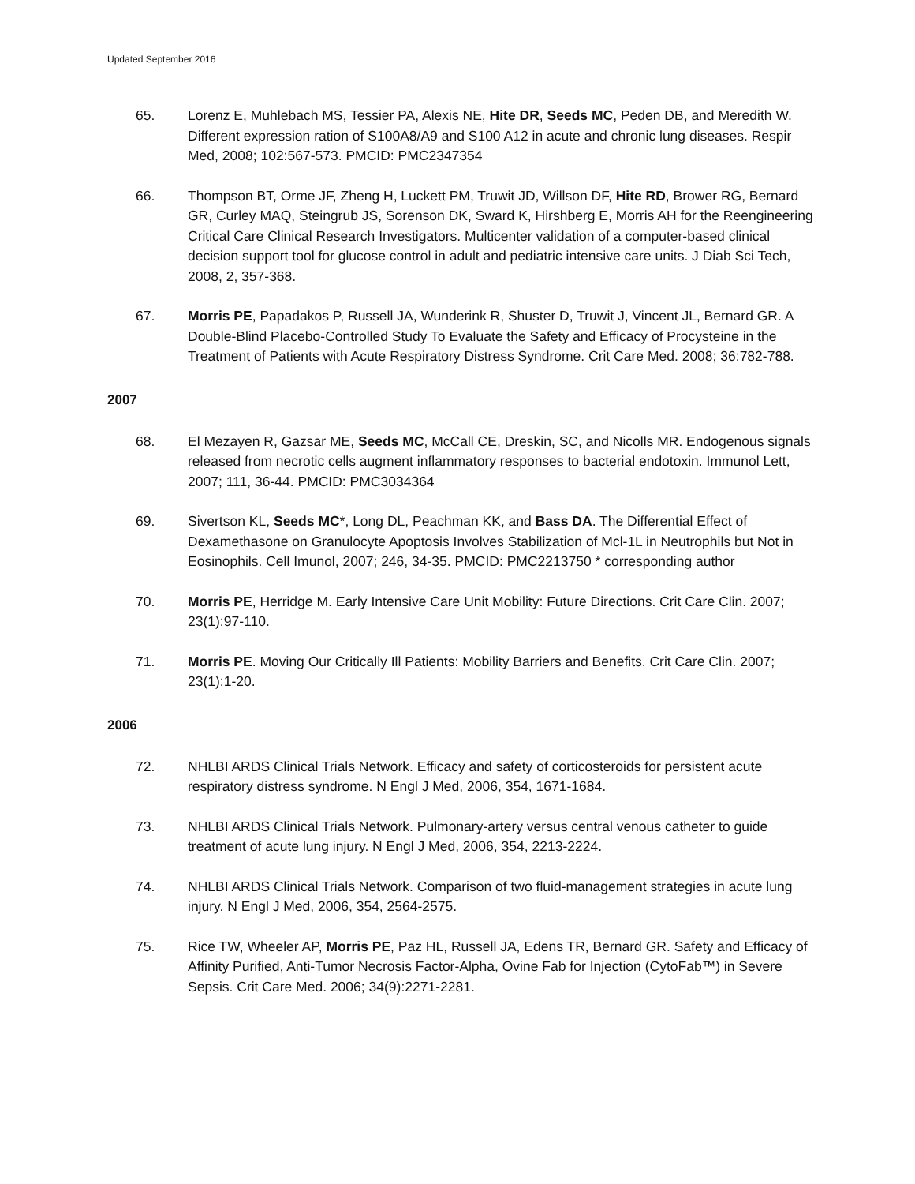Updated September 2016
65. Lorenz E, Muhlebach MS, Tessier PA, Alexis NE, Hite DR, Seeds MC, Peden DB, and Meredith W. Different expression ration of S100A8/A9 and S100 A12 in acute and chronic lung diseases. Respir Med, 2008; 102:567-573. PMCID: PMC2347354
66. Thompson BT, Orme JF, Zheng H, Luckett PM, Truwit JD, Willson DF, Hite RD, Brower RG, Bernard GR, Curley MAQ, Steingrub JS, Sorenson DK, Sward K, Hirshberg E, Morris AH for the Reengineering Critical Care Clinical Research Investigators. Multicenter validation of a computer-based clinical decision support tool for glucose control in adult and pediatric intensive care units. J Diab Sci Tech, 2008, 2, 357-368.
67. Morris PE, Papadakos P, Russell JA, Wunderink R, Shuster D, Truwit J, Vincent JL, Bernard GR. A Double-Blind Placebo-Controlled Study To Evaluate the Safety and Efficacy of Procysteine in the Treatment of Patients with Acute Respiratory Distress Syndrome. Crit Care Med. 2008; 36:782-788.
2007
68. El Mezayen R, Gazsar ME, Seeds MC, McCall CE, Dreskin, SC, and Nicolls MR. Endogenous signals released from necrotic cells augment inflammatory responses to bacterial endotoxin. Immunol Lett, 2007; 111, 36-44. PMCID: PMC3034364
69. Sivertson KL, Seeds MC*, Long DL, Peachman KK, and Bass DA. The Differential Effect of Dexamethasone on Granulocyte Apoptosis Involves Stabilization of Mcl-1L in Neutrophils but Not in Eosinophils. Cell Imunol, 2007; 246, 34-35. PMCID: PMC2213750 * corresponding author
70. Morris PE, Herridge M. Early Intensive Care Unit Mobility: Future Directions. Crit Care Clin. 2007; 23(1):97-110.
71. Morris PE. Moving Our Critically Ill Patients: Mobility Barriers and Benefits. Crit Care Clin. 2007; 23(1):1-20.
2006
72. NHLBI ARDS Clinical Trials Network. Efficacy and safety of corticosteroids for persistent acute respiratory distress syndrome. N Engl J Med, 2006, 354, 1671-1684.
73. NHLBI ARDS Clinical Trials Network. Pulmonary-artery versus central venous catheter to guide treatment of acute lung injury. N Engl J Med, 2006, 354, 2213-2224.
74. NHLBI ARDS Clinical Trials Network. Comparison of two fluid-management strategies in acute lung injury. N Engl J Med, 2006, 354, 2564-2575.
75. Rice TW, Wheeler AP, Morris PE, Paz HL, Russell JA, Edens TR, Bernard GR. Safety and Efficacy of Affinity Purified, Anti-Tumor Necrosis Factor-Alpha, Ovine Fab for Injection (CytoFab™) in Severe Sepsis. Crit Care Med. 2006; 34(9):2271-2281.